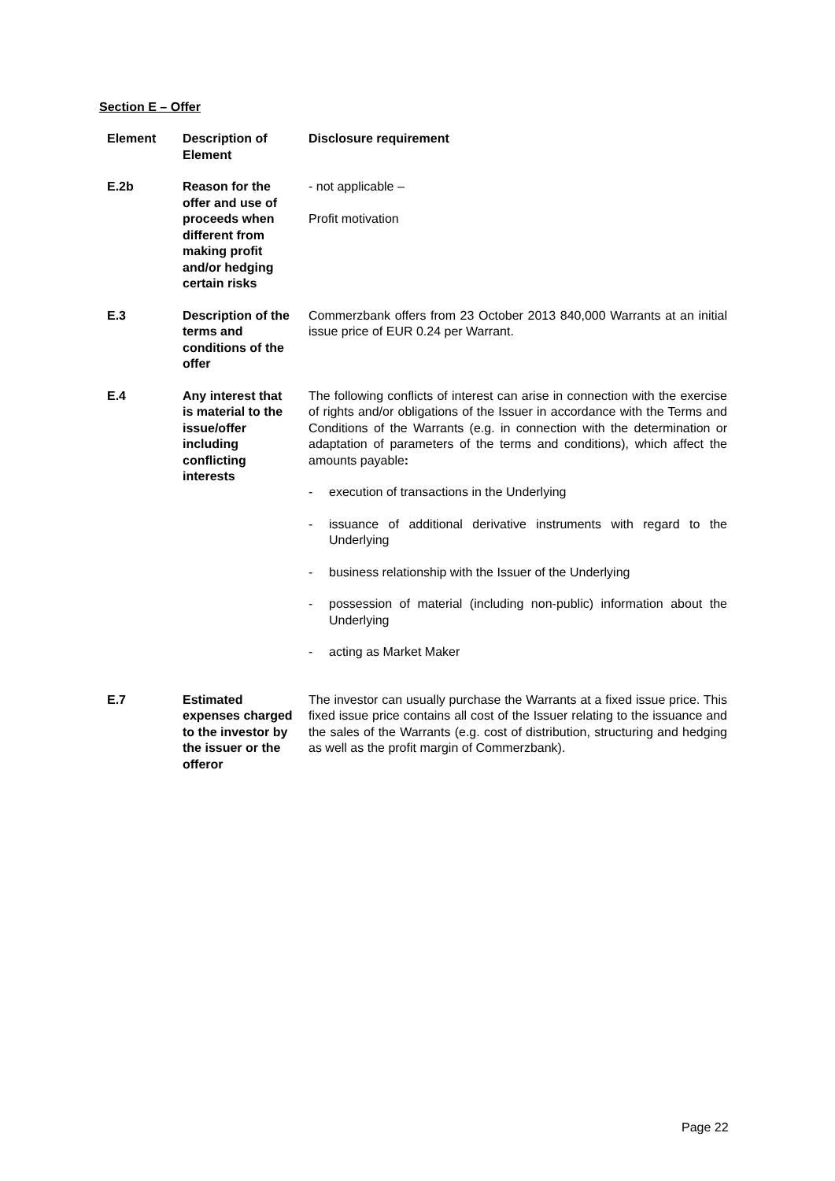Section E – Offer
| Element | Description of Element | Disclosure requirement |
| --- | --- | --- |
| E.2b | Reason for the offer and use of proceeds when different from making profit and/or hedging certain risks | - not applicable – Profit motivation |
| E.3 | Description of the terms and conditions of the offer | Commerzbank offers from 23 October 2013 840,000 Warrants at an initial issue price of EUR 0.24 per Warrant. |
| E.4 | Any interest that is material to the issue/offer including conflicting interests | The following conflicts of interest can arise in connection with the exercise of rights and/or obligations of the Issuer in accordance with the Terms and Conditions of the Warrants (e.g. in connection with the determination or adaptation of parameters of the terms and conditions), which affect the amounts payable : - execution of transactions in the Underlying - issuance of additional derivative instruments with regard to the Underlying - business relationship with the Issuer of the Underlying - possession of material (including non-public) information about the Underlying - acting as Market Maker |
| E.7 | Estimated expenses charged to the investor by the issuer or the offeror | The investor can usually purchase the Warrants at a fixed issue price. This fixed issue price contains all cost of the Issuer relating to the issuance and the sales of the Warrants (e.g. cost of distribution, structuring and hedging as well as the profit margin of Commerzbank). |
Page 22